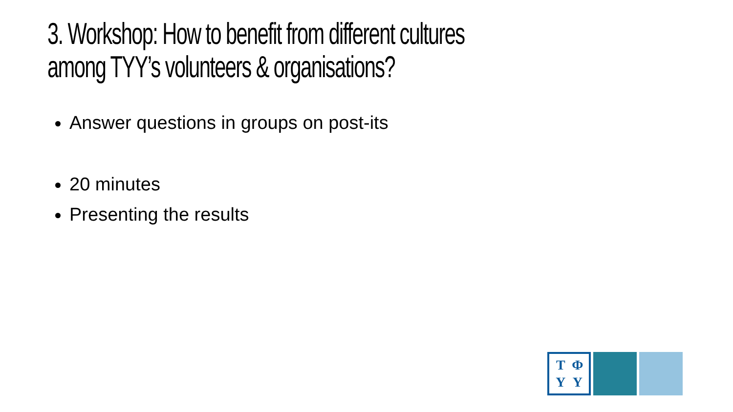3. Workshop: How to benefit from different cultures
among TYY’s volunteers & organisations?
Answer questions in groups on post-its
20 minutes
Presenting the results
TΦYY